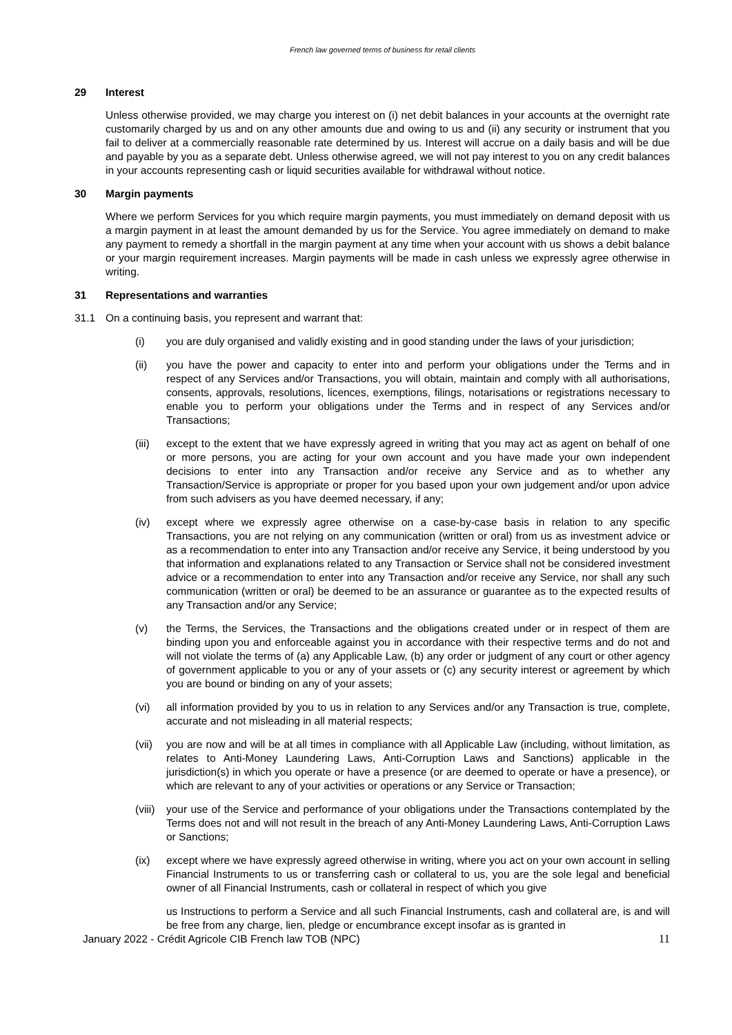French law governed terms of business for retail clients
29 Interest
Unless otherwise provided, we may charge you interest on (i) net debit balances in your accounts at the overnight rate customarily charged by us and on any other amounts due and owing to us and (ii) any security or instrument that you fail to deliver at a commercially reasonable rate determined by us. Interest will accrue on a daily basis and will be due and payable by you as a separate debt. Unless otherwise agreed, we will not pay interest to you on any credit balances in your accounts representing cash or liquid securities available for withdrawal without notice.
30 Margin payments
Where we perform Services for you which require margin payments, you must immediately on demand deposit with us a margin payment in at least the amount demanded by us for the Service. You agree immediately on demand to make any payment to remedy a shortfall in the margin payment at any time when your account with us shows a debit balance or your margin requirement increases. Margin payments will be made in cash unless we expressly agree otherwise in writing.
31 Representations and warranties
31.1 On a continuing basis, you represent and warrant that:
(i) you are duly organised and validly existing and in good standing under the laws of your jurisdiction;
(ii) you have the power and capacity to enter into and perform your obligations under the Terms and in respect of any Services and/or Transactions, you will obtain, maintain and comply with all authorisations, consents, approvals, resolutions, licences, exemptions, filings, notarisations or registrations necessary to enable you to perform your obligations under the Terms and in respect of any Services and/or Transactions;
(iii)
except to the extent that we have expressly agreed in writing that you may act as agent on behalf of one or more persons, you are acting for your own account and you have made your own independent decisions to enter into any Transaction and/or receive any Service and as to whether any Transaction/Service is appropriate or proper for you based upon your own judgement and/or upon advice from such advisers as you have deemed necessary, if any;
(iv) except where we expressly agree otherwise on a case-by-case basis in relation to any specific Transactions, you are not relying on any communication (written or oral) from us as investment advice or as a recommendation to enter into any Transaction and/or receive any Service, it being understood by you that information and explanations related to any Transaction or Service shall not be considered investment advice or a recommendation to enter into any Transaction and/or receive any Service, nor shall any such communication (written or oral) be deemed to be an assurance or guarantee as to the expected results of any Transaction and/or any Service;
(v) the Terms, the Services, the Transactions and the obligations created under or in respect of them are binding upon you and enforceable against you in accordance with their respective terms and do not and will not violate the terms of (a) any Applicable Law, (b) any order or judgment of any court or other agency of government applicable to you or any of your assets or (c) any security interest or agreement by which you are bound or binding on any of your assets;
(vi) all information provided by you to us in relation to any Services and/or any Transaction is true, complete, accurate and not misleading in all material respects;
(vii)
you are now and will be at all times in compliance with all Applicable Law (including, without limitation, as relates to Anti-Money Laundering Laws, Anti-Corruption Laws and Sanctions) applicable in the jurisdiction(s) in which you operate or have a presence (or are deemed to operate or have a presence), or which are relevant to any of your activities or operations or any Service or Transaction;
(viii)
your use of the Service and performance of your obligations under the Transactions contemplated by the Terms does not and will not result in the breach of any Anti-Money Laundering Laws, Anti-Corruption Laws or Sanctions;
(ix) except where we have expressly agreed otherwise in writing, where you act on your own account in selling Financial Instruments to us or transferring cash or collateral to us, you are the sole legal and beneficial owner of all Financial Instruments, cash or collateral in respect of which you give
us Instructions to perform a Service and all such Financial Instruments, cash and collateral are, is and will be free from any charge, lien, pledge or encumbrance except insofar as is granted in
January 2022 - Crédit Agricole CIB French law TOB (NPC) 11